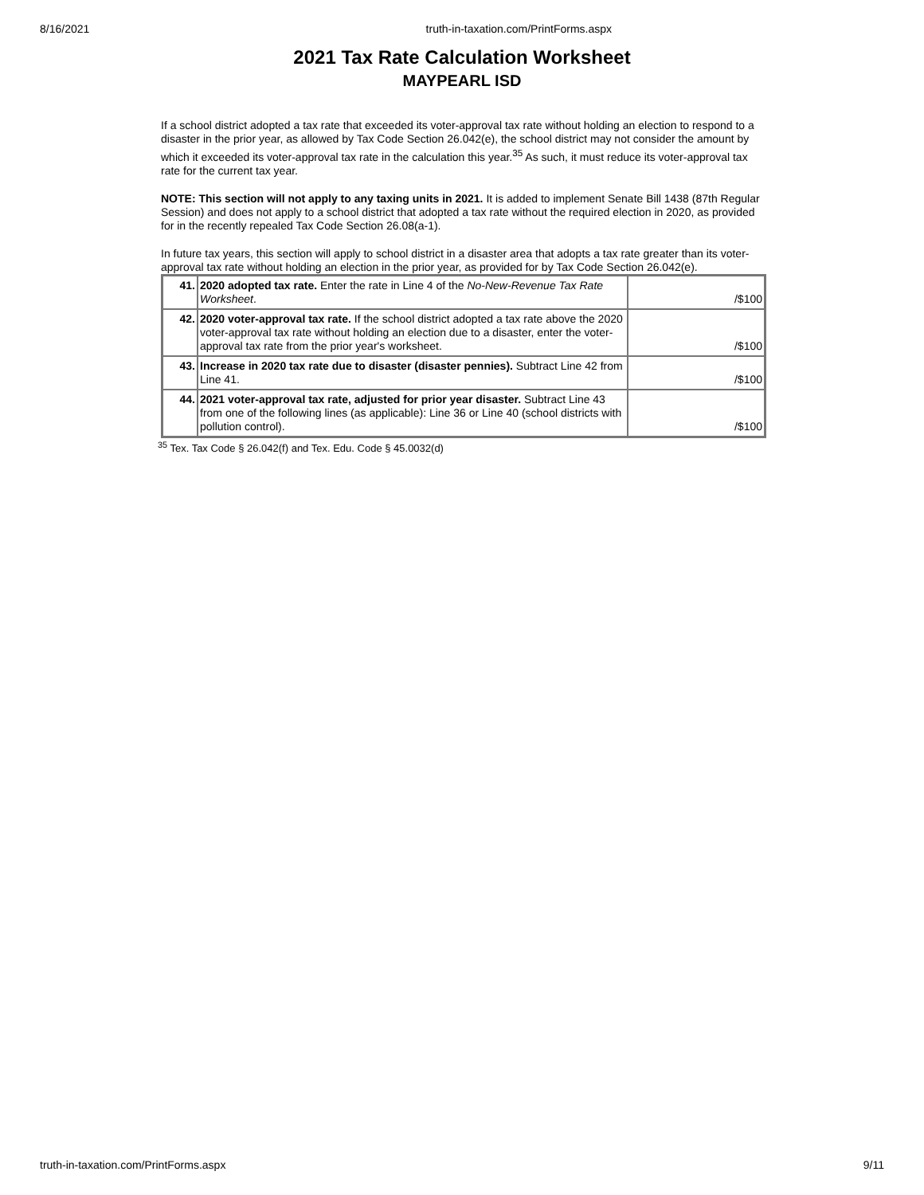8/16/2021 truth-in-taxation.com/PrintForms.aspx
2021 Tax Rate Calculation Worksheet
MAYPEARL ISD
If a school district adopted a tax rate that exceeded its voter-approval tax rate without holding an election to respond to a disaster in the prior year, as allowed by Tax Code Section 26.042(e), the school district may not consider the amount by which it exceeded its voter-approval tax rate in the calculation this year.<sup>35</sup> As such, it must reduce its voter-approval tax rate for the current tax year.
NOTE: This section will not apply to any taxing units in 2021. It is added to implement Senate Bill 1438 (87th Regular Session) and does not apply to a school district that adopted a tax rate without the required election in 2020, as provided for in the recently repealed Tax Code Section 26.08(a-1).
In future tax years, this section will apply to school district in a disaster area that adopts a tax rate greater than its voter-approval tax rate without holding an election in the prior year, as provided for by Tax Code Section 26.042(e).
| 41. | 2020 adopted tax rate. Enter the rate in Line 4 of the No-New-Revenue Tax Rate Worksheet . | /$100 |
| 42. | 2020 voter-approval tax rate. If the school district adopted a tax rate above the 2020 voter-approval tax rate without holding an election due to a disaster, enter the voter-approval tax rate from the prior year's worksheet. | /$100 |
| 43. | Increase in 2020 tax rate due to disaster (disaster pennies). Subtract Line 42 from Line 41. | /$100 |
| 44. | 2021 voter-approval tax rate, adjusted for prior year disaster. Subtract Line 43 from one of the following lines (as applicable): Line 36 or Line 40 (school districts with pollution control). | /$100 |
<sup>35</sup> Tex. Tax Code § 26.042(f) and Tex. Edu. Code § 45.0032(d)
truth-in-taxation.com/PrintForms.aspx 9/11